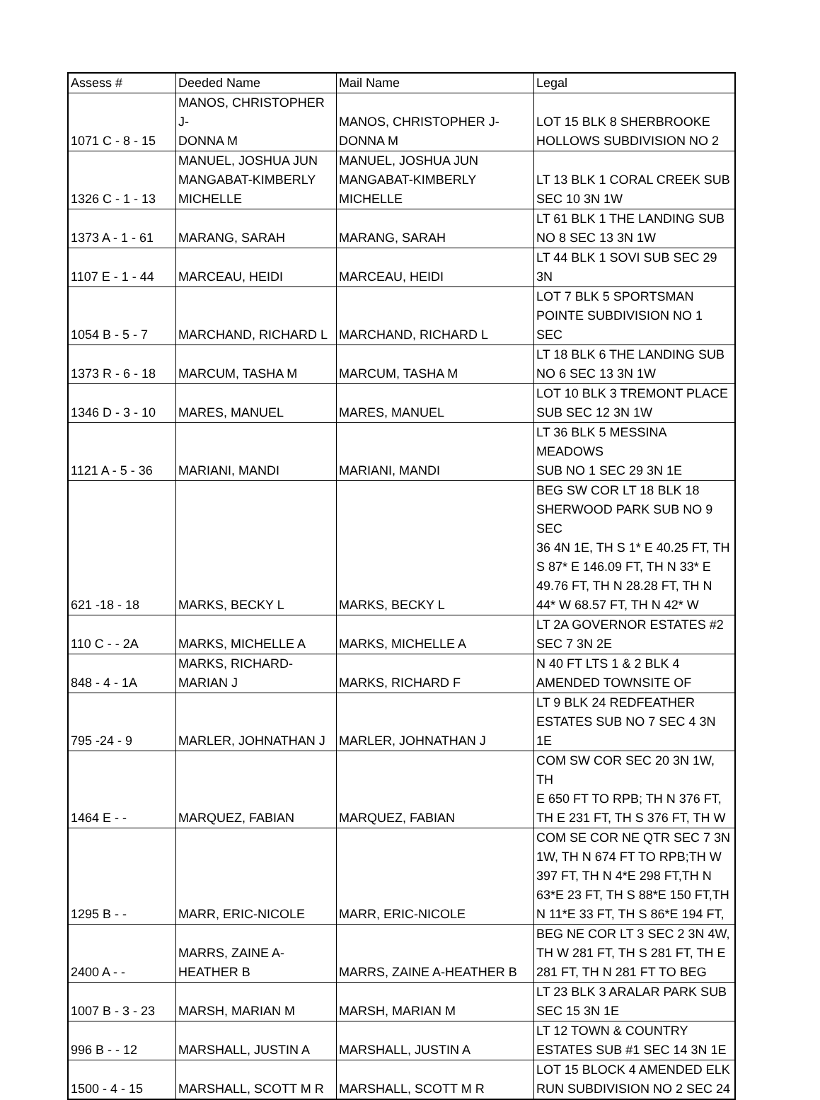| Assess # | Deeded Name | Mail Name | Legal |
| --- | --- | --- | --- |
| 1071 C - 8 - 15 | MANOS, CHRISTOPHER J- DONNA M | MANOS, CHRISTOPHER J- DONNA M | LOT 15 BLK 8 SHERBROOKE HOLLOWS SUBDIVISION NO 2 |
| 1326 C - 1 - 13 | MANUEL, JOSHUA JUN MANGABAT-KIMBERLY MICHELLE | MANUEL, JOSHUA JUN MANGABAT-KIMBERLY MICHELLE | LT 13 BLK 1 CORAL CREEK SUB SEC 10 3N 1W |
| 1373 A - 1 - 61 | MARANG, SARAH | MARANG, SARAH | LT 61 BLK 1 THE LANDING SUB NO 8 SEC 13 3N 1W |
| 1107 E - 1 - 44 | MARCEAU, HEIDI | MARCEAU, HEIDI | LT 44 BLK 1 SOVI SUB SEC 29 3N |
| 1054 B - 5 - 7 | MARCHAND, RICHARD L | MARCHAND, RICHARD L | LOT 7 BLK 5 SPORTSMAN POINTE SUBDIVISION NO 1 SEC |
| 1373 R - 6 - 18 | MARCUM, TASHA M | MARCUM, TASHA M | LT 18 BLK 6 THE LANDING SUB NO 6 SEC 13 3N 1W |
| 1346 D - 3 - 10 | MARES, MANUEL | MARES, MANUEL | LOT 10 BLK 3 TREMONT PLACE SUB SEC 12 3N 1W |
| 1121 A - 5 - 36 | MARIANI, MANDI | MARIANI, MANDI | LT 36 BLK 5 MESSINA MEADOWS SUB NO 1 SEC 29 3N 1E |
| 621 -18 - 18 | MARKS, BECKY L | MARKS, BECKY L | BEG SW COR LT 18 BLK 18 SHERWOOD PARK SUB NO 9 SEC 36 4N 1E, TH S 1* E 40.25 FT, TH S 87* E 146.09 FT, TH N 33* E 49.76 FT, TH N 28.28 FT, TH N 44* W 68.57 FT, TH N 42* W |
| 110 C - - 2A | MARKS, MICHELLE A | MARKS, MICHELLE A | LT 2A GOVERNOR ESTATES #2 SEC 7 3N 2E |
| 848 - 4 - 1A | MARKS, RICHARD- MARIAN J | MARKS, RICHARD F | N 40 FT LTS 1 & 2 BLK 4 AMENDED TOWNSITE OF |
| 795 -24 - 9 | MARLER, JOHNATHAN J | MARLER, JOHNATHAN J | LT 9 BLK 24 REDFEATHER ESTATES SUB NO 7 SEC 4 3N 1E |
| 1464 E - - | MARQUEZ, FABIAN | MARQUEZ, FABIAN | COM SW COR SEC 20 3N 1W, TH E 650 FT TO RPB; TH N 376 FT, TH E 231 FT, TH S 376 FT, TH W |
| 1295 B - - | MARR, ERIC-NICOLE | MARR, ERIC-NICOLE | COM SE COR NE QTR SEC 7 3N 1W, TH N 674 FT TO RPB;TH W 397 FT, TH N 4*E 298 FT,TH N 63*E 23 FT, TH S 88*E 150 FT,TH N 11*E 33 FT, TH S 86*E 194 FT, |
| 2400 A - - | MARRS, ZAINE A- HEATHER B | MARRS, ZAINE A-HEATHER B | BEG NE COR LT 3 SEC 2 3N 4W, TH W 281 FT, TH S 281 FT, TH E 281 FT, TH N 281 FT TO BEG |
| 1007 B - 3 - 23 | MARSH, MARIAN M | MARSH, MARIAN M | LT 23 BLK 3 ARALAR PARK SUB SEC 15 3N 1E |
| 996 B - - 12 | MARSHALL, JUSTIN A | MARSHALL, JUSTIN A | LT 12 TOWN & COUNTRY ESTATES SUB #1 SEC 14 3N 1E |
| 1500 - 4 - 15 | MARSHALL, SCOTT M R | MARSHALL, SCOTT M R | LOT 15 BLOCK 4 AMENDED ELK RUN SUBDIVISION NO 2 SEC 24 |